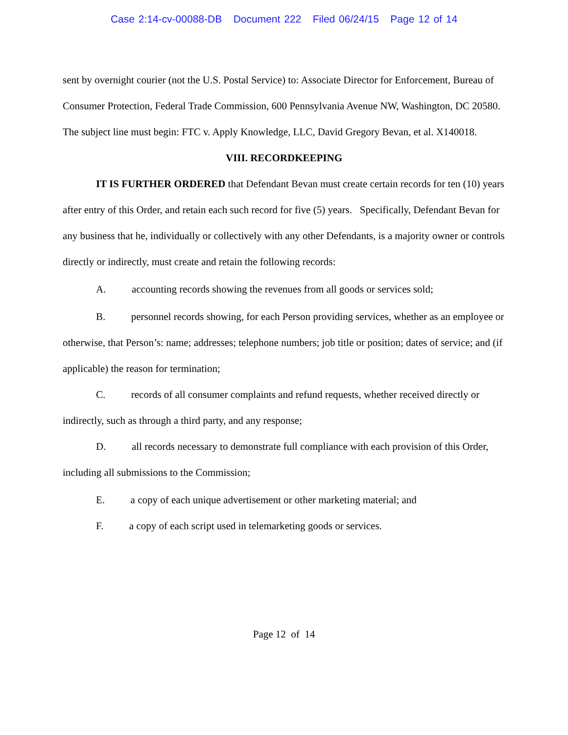Case 2:14-cv-00088-DB Document 222 Filed 06/24/15 Page 12 of 14
sent by overnight courier (not the U.S. Postal Service) to: Associate Director for Enforcement, Bureau of Consumer Protection, Federal Trade Commission, 600 Pennsylvania Avenue NW, Washington, DC 20580. The subject line must begin: FTC v. Apply Knowledge, LLC, David Gregory Bevan, et al. X140018.
VIII. RECORDKEEPING
IT IS FURTHER ORDERED that Defendant Bevan must create certain records for ten (10) years after entry of this Order, and retain each such record for five (5) years. Specifically, Defendant Bevan for any business that he, individually or collectively with any other Defendants, is a majority owner or controls directly or indirectly, must create and retain the following records:
A. accounting records showing the revenues from all goods or services sold;
B. personnel records showing, for each Person providing services, whether as an employee or otherwise, that Person’s: name; addresses; telephone numbers; job title or position; dates of service; and (if applicable) the reason for termination;
C. records of all consumer complaints and refund requests, whether received directly or indirectly, such as through a third party, and any response;
D. all records necessary to demonstrate full compliance with each provision of this Order, including all submissions to the Commission;
E. a copy of each unique advertisement or other marketing material; and
F. a copy of each script used in telemarketing goods or services.
Page 12 of 14